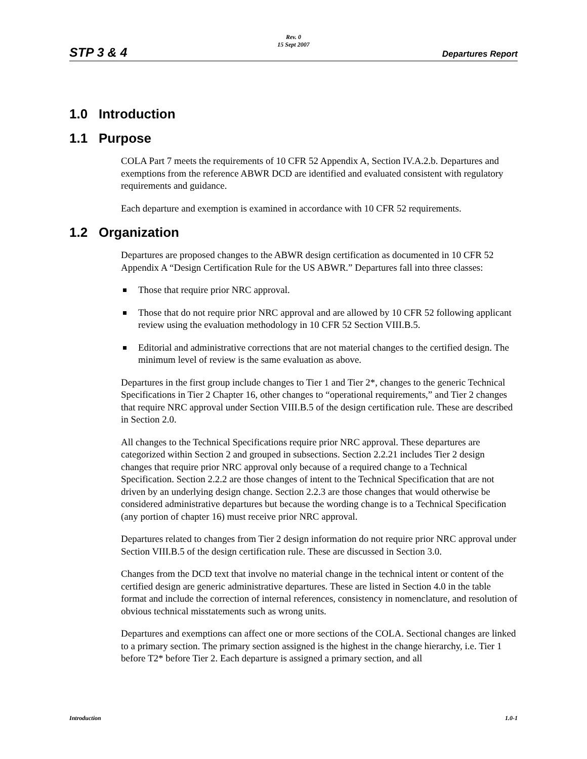STP 3 & 4
Rev. 0
15 Sept 2007
Departures Report
1.0 Introduction
1.1 Purpose
COLA Part 7 meets the requirements of 10 CFR 52 Appendix A, Section IV.A.2.b. Departures and exemptions from the reference ABWR DCD are identified and evaluated consistent with regulatory requirements and guidance.
Each departure and exemption is examined in accordance with 10 CFR 52 requirements.
1.2 Organization
Departures are proposed changes to the ABWR design certification as documented in 10 CFR 52 Appendix A “Design Certification Rule for the US ABWR.” Departures fall into three classes:
Those that require prior NRC approval.
Those that do not require prior NRC approval and are allowed by 10 CFR 52 following applicant review using the evaluation methodology in 10 CFR 52 Section VIII.B.5.
Editorial and administrative corrections that are not material changes to the certified design. The minimum level of review is the same evaluation as above.
Departures in the first group include changes to Tier 1 and Tier 2*, changes to the generic Technical Specifications in Tier 2 Chapter 16, other changes to “operational requirements,” and Tier 2 changes that require NRC approval under Section VIII.B.5 of the design certification rule. These are described in Section 2.0.
All changes to the Technical Specifications require prior NRC approval. These departures are categorized within Section 2 and grouped in subsections. Section 2.2.21 includes Tier 2 design changes that require prior NRC approval only because of a required change to a Technical Specification. Section 2.2.2 are those changes of intent to the Technical Specification that are not driven by an underlying design change. Section 2.2.3 are those changes that would otherwise be considered administrative departures but because the wording change is to a Technical Specification (any portion of chapter 16) must receive prior NRC approval.
Departures related to changes from Tier 2 design information do not require prior NRC approval under Section VIII.B.5 of the design certification rule. These are discussed in Section 3.0.
Changes from the DCD text that involve no material change in the technical intent or content of the certified design are generic administrative departures. These are listed in Section 4.0 in the table format and include the correction of internal references, consistency in nomenclature, and resolution of obvious technical misstatements such as wrong units.
Departures and exemptions can affect one or more sections of the COLA. Sectional changes are linked to a primary section. The primary section assigned is the highest in the change hierarchy, i.e. Tier 1 before T2* before Tier 2. Each departure is assigned a primary section, and all
Introduction 1.0-1